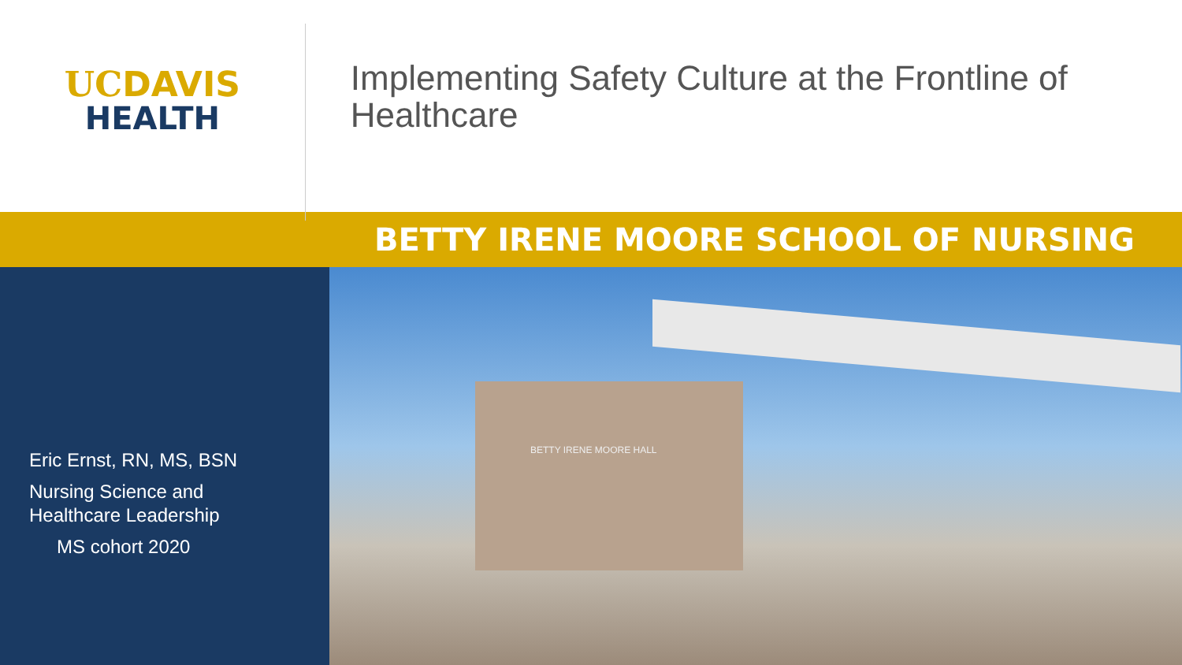UCDAVIS
HEALTH
Implementing Safety Culture at the Frontline of Healthcare
BETTY IRENE MOORE SCHOOL OF NURSING
Eric Ernst, RN, MS, BSN
Nursing Science and
Healthcare Leadership
MS cohort 2020
BETTY IRENE MOORE HALL